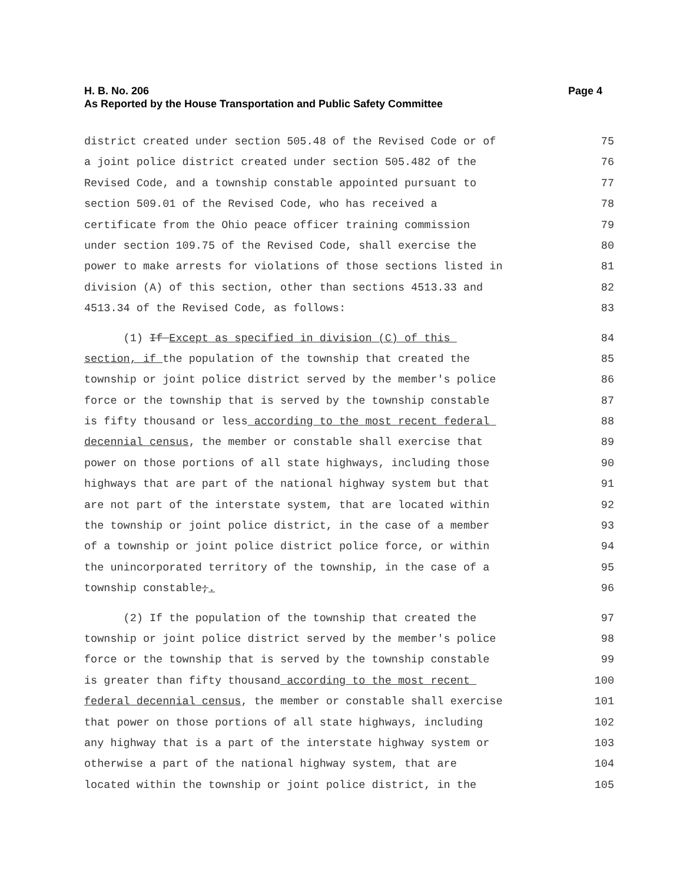H. B. No. 206 Page 4
As Reported by the House Transportation and Public Safety Committee
district created under section 505.48 of the Revised Code or of 75
a joint police district created under section 505.482 of the 76
Revised Code, and a township constable appointed pursuant to 77
section 509.01 of the Revised Code, who has received a 78
certificate from the Ohio peace officer training commission 79
under section 109.75 of the Revised Code, shall exercise the 80
power to make arrests for violations of those sections listed in 81
division (A) of this section, other than sections 4513.33 and 82
4513.34 of the Revised Code, as follows: 83
(1) If Except as specified in division (C) of this 84
section, if the population of the township that created the 85
township or joint police district served by the member's police 86
force or the township that is served by the township constable 87
is fifty thousand or less according to the most recent federal 88
decennial census, the member or constable shall exercise that 89
power on those portions of all state highways, including those 90
highways that are part of the national highway system but that 91
are not part of the interstate system, that are located within 92
the township or joint police district, in the case of a member 93
of a township or joint police district police force, or within 94
the unincorporated territory of the township, in the case of a 95
township constable;. 96
(2) If the population of the township that created the 97
township or joint police district served by the member's police 98
force or the township that is served by the township constable 99
is greater than fifty thousand according to the most recent 100
federal decennial census, the member or constable shall exercise 101
that power on those portions of all state highways, including 102
any highway that is a part of the interstate highway system or 103
otherwise a part of the national highway system, that are 104
located within the township or joint police district, in the 105